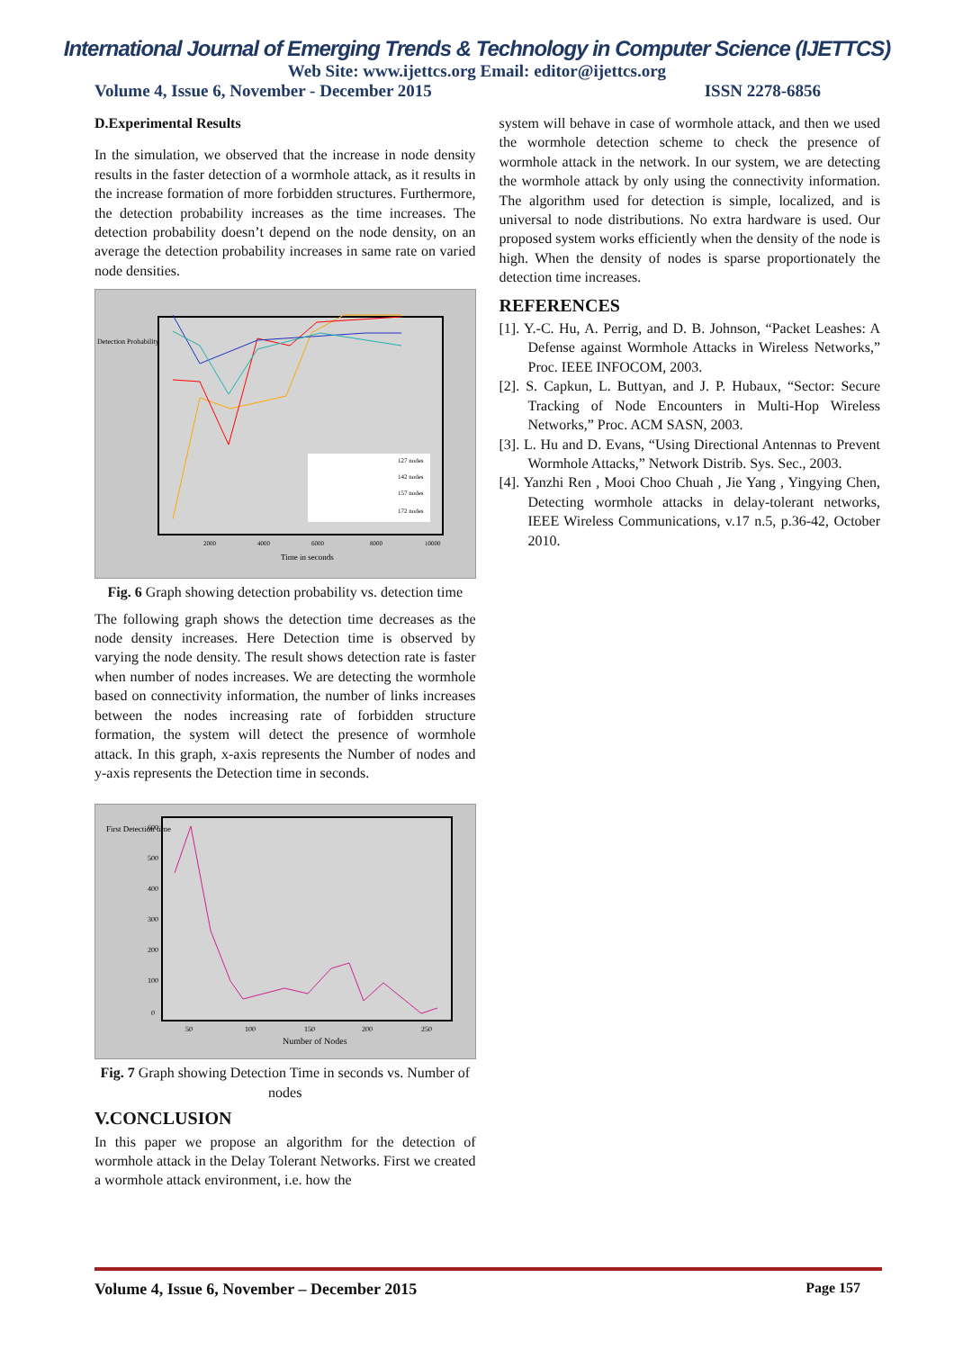International Journal of Emerging Trends & Technology in Computer Science (IJETTCS)
Web Site: www.ijettcs.org Email: editor@ijettcs.org
Volume 4, Issue 6, November - December 2015 ISSN 2278-6856
D.Experimental Results
In the simulation, we observed that the increase in node density results in the faster detection of a wormhole attack, as it results in the increase formation of more forbidden structures. Furthermore, the detection probability increases as the time increases. The detection probability doesn’t depend on the node density, on an average the detection probability increases in same rate on varied node densities.
Detection Probability
127 nodes
142 nodes
157 nodes
172 nodes
2000
4000
6000
8000
10000
Time in seconds
Fig. 6 Graph showing detection probability vs. detection time
The following graph shows the detection time decreases as the node density increases. Here Detection time is observed by varying the node density. The result shows detection rate is faster when number of nodes increases. We are detecting the wormhole based on connectivity information, the number of links increases between the nodes increasing rate of forbidden structure formation, the system will detect the presence of wormhole attack. In this graph, x-axis represents the Number of nodes and y-axis represents the Detection time in seconds.
600
500
400
300
200
100
0
50
100
150
200
250
Number of Nodes
First Detection time
Fig. 7 Graph showing Detection Time in seconds vs. Number of nodes
V.CONCLUSION
In this paper we propose an algorithm for the detection of wormhole attack in the Delay Tolerant Networks. First we created a wormhole attack environment, i.e. how the
system will behave in case of wormhole attack, and then we used the wormhole detection scheme to check the presence of wormhole attack in the network. In our system, we are detecting the wormhole attack by only using the connectivity information. The algorithm used for detection is simple, localized, and is universal to node distributions. No extra hardware is used. Our proposed system works efficiently when the density of the node is high. When the density of nodes is sparse proportionately the detection time increases.
REFERENCES
[1]. Y.-C. Hu, A. Perrig, and D. B. Johnson, “Packet Leashes: A Defense against Wormhole Attacks in Wireless Networks,” Proc. IEEE INFOCOM, 2003.
[2]. S. Capkun, L. Buttyan, and J. P. Hubaux, “Sector: Secure Tracking of Node Encounters in Multi-Hop Wireless Networks,” Proc. ACM SASN, 2003.
[3]. L. Hu and D. Evans, “Using Directional Antennas to Prevent Wormhole Attacks,” Network Distrib. Sys. Sec., 2003.
[4]. Yanzhi Ren , Mooi Choo Chuah , Jie Yang , Yingying Chen, Detecting wormhole attacks in delay-tolerant networks, IEEE Wireless Communications, v.17 n.5, p.36-42, October 2010.
Volume 4, Issue 6, November – December 2015 Page 157